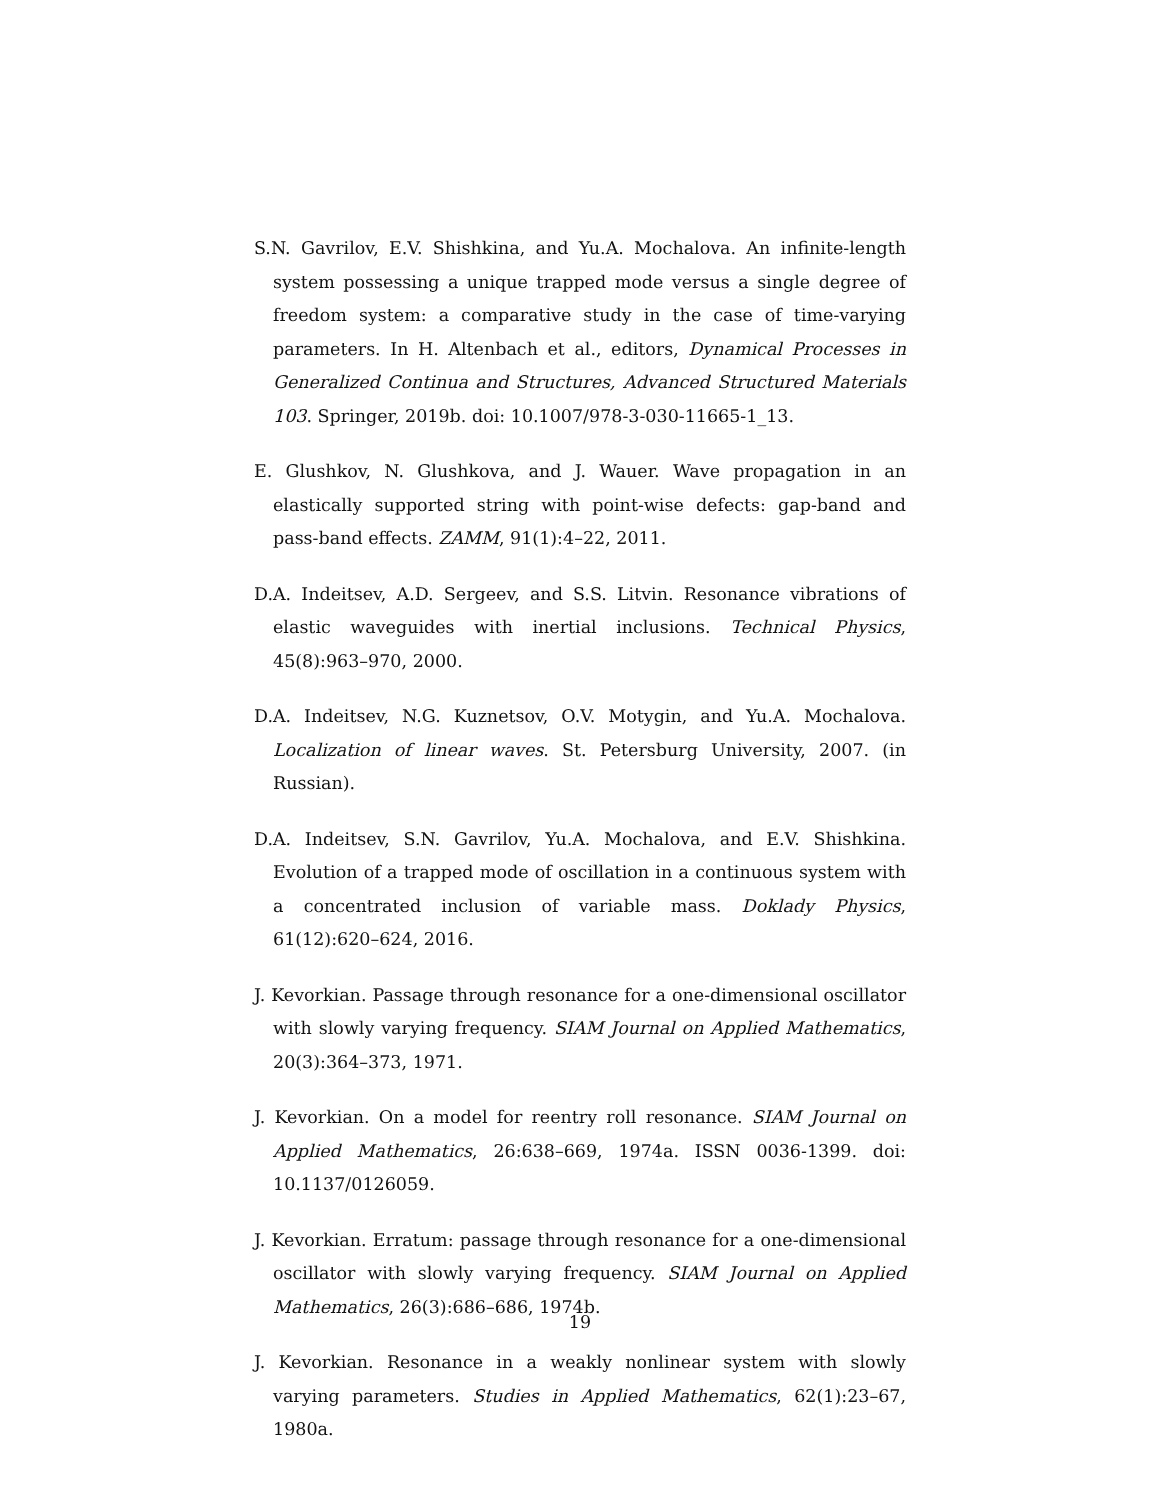S.N. Gavrilov, E.V. Shishkina, and Yu.A. Mochalova. An infinite-length system possessing a unique trapped mode versus a single degree of freedom system: a comparative study in the case of time-varying parameters. In H. Altenbach et al., editors, Dynamical Processes in Generalized Continua and Structures, Advanced Structured Materials 103. Springer, 2019b. doi: 10.1007/978-3-030-11665-1_13.
E. Glushkov, N. Glushkova, and J. Wauer. Wave propagation in an elastically supported string with point-wise defects: gap-band and pass-band effects. ZAMM, 91(1):4–22, 2011.
D.A. Indeitsev, A.D. Sergeev, and S.S. Litvin. Resonance vibrations of elastic waveguides with inertial inclusions. Technical Physics, 45(8):963–970, 2000.
D.A. Indeitsev, N.G. Kuznetsov, O.V. Motygin, and Yu.A. Mochalova. Localization of linear waves. St. Petersburg University, 2007. (in Russian).
D.A. Indeitsev, S.N. Gavrilov, Yu.A. Mochalova, and E.V. Shishkina. Evolution of a trapped mode of oscillation in a continuous system with a concentrated inclusion of variable mass. Doklady Physics, 61(12):620–624, 2016.
J. Kevorkian. Passage through resonance for a one-dimensional oscillator with slowly varying frequency. SIAM Journal on Applied Mathematics, 20(3):364–373, 1971.
J. Kevorkian. On a model for reentry roll resonance. SIAM Journal on Applied Mathematics, 26:638–669, 1974a. ISSN 0036-1399. doi: 10.1137/0126059.
J. Kevorkian. Erratum: passage through resonance for a one-dimensional oscillator with slowly varying frequency. SIAM Journal on Applied Mathematics, 26(3):686–686, 1974b.
J. Kevorkian. Resonance in a weakly nonlinear system with slowly varying parameters. Studies in Applied Mathematics, 62(1):23–67, 1980a.
19